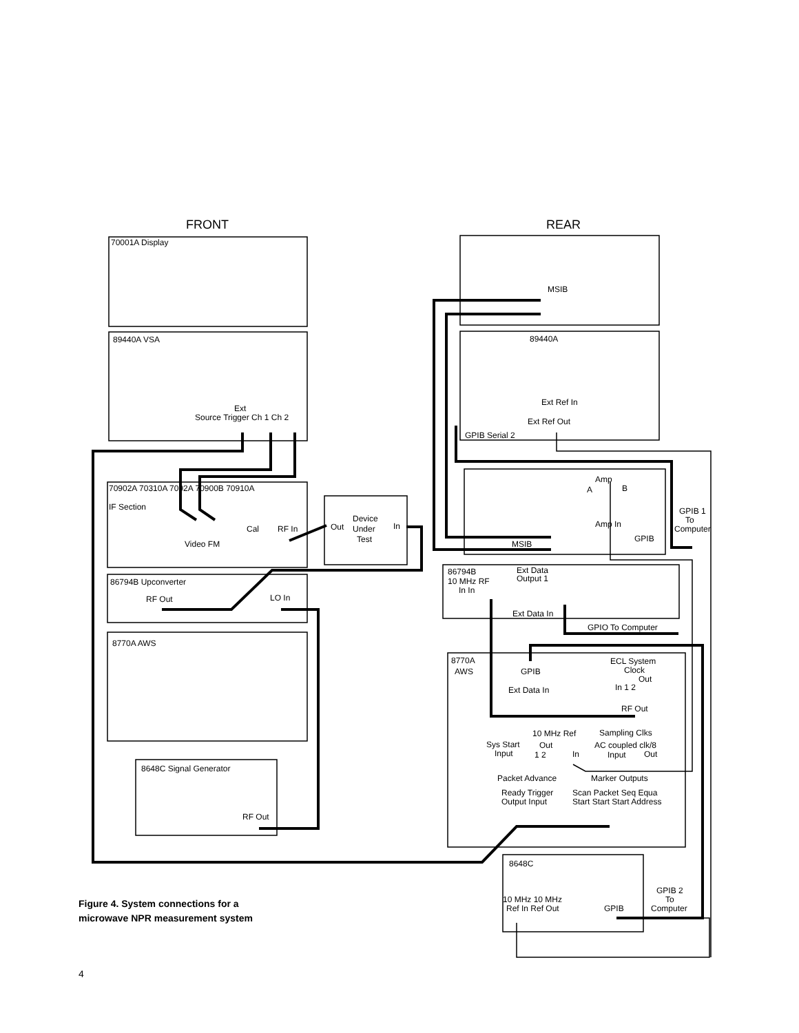FRONT
REAR
70001A Display
89440A VSA
Source Trigger Ch 1 Ch 2
Ext
70902A 70310A 7092A 70900B 70910A
IF Section
Video FM
Cal
RF In
Device
Under
Test
Out
In
86794B Upconverter
RF Out
LO In
8770A AWS
8648C Signal Generator
RF Out
MSIB
89440A
Ext Ref In
Ext Ref Out
GPIB Serial 2
Amp
A
B
Amp In
GPIB 1
To
Computer
GPIB
MSIB
86794B
10 MHz RF
In In
Ext Data
Output 1
Ext Data In
GPIO To Computer
8770A
AWS
GPIB
Ext Data In
ECL System
Clock
Out
In 1 2
RF Out
10 MHz Ref
Sampling Clks
Sys Start
Input
Out
1 2
In
AC coupled clk/8
Input
Out
Packet Advance
Marker Outputs
Ready Trigger
Output Input
Scan Packet Seq Equa
Start Start Start Address
8648C
10 MHz 10 MHz
Ref In Ref Out
GPIB
GPIB 2
To
Computer
Figure 4. System connections for a
microwave NPR measurement system
4